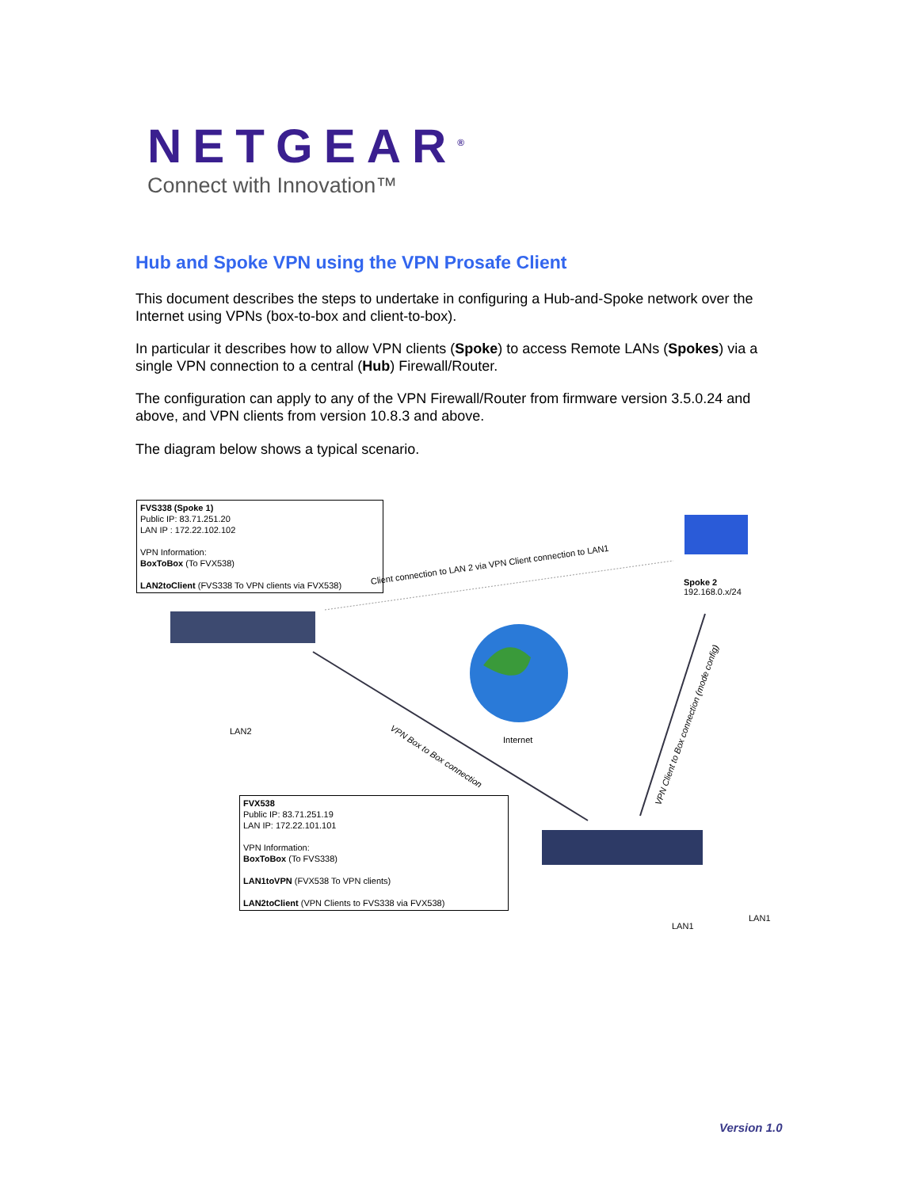NETGEAR<sup>®</sup>
Connect with Innovation™
Hub and Spoke VPN using the VPN Prosafe Client
This document describes the steps to undertake in configuring a Hub-and-Spoke network over the Internet using VPNs (box-to-box and client-to-box).
In particular it describes how to allow VPN clients (Spoke) to access Remote LANs (Spokes) via a single VPN connection to a central (Hub) Firewall/Router.
The configuration can apply to any of the VPN Firewall/Router from firmware version 3.5.0.24 and above, and VPN clients from version 10.8.3 and above.
The diagram below shows a typical scenario.
FVS338 (Spoke 1)
Public IP: 83.71.251.20
LAN IP : 172.22.102.102
VPN Information:
BoxToBox (To FVX538)
LAN2toClient (FVS338 To VPN clients via FVX538)
Client connection to LAN 2 via VPN Client connection to LAN1
Spoke 2
192.168.0.x/24
LAN2 VPN Box to Box connection
Internet
VPN Client to Box connection (mode config)
FVX538
Public IP: 83.71.251.19
LAN IP: 172.22.101.101
VPN Information:
BoxToBox (To FVS338)
LAN1toVPN (FVX538 To VPN clients)
LAN2toClient (VPN Clients to FVS338 via FVX538)
LAN1
LAN1
Version 1.0